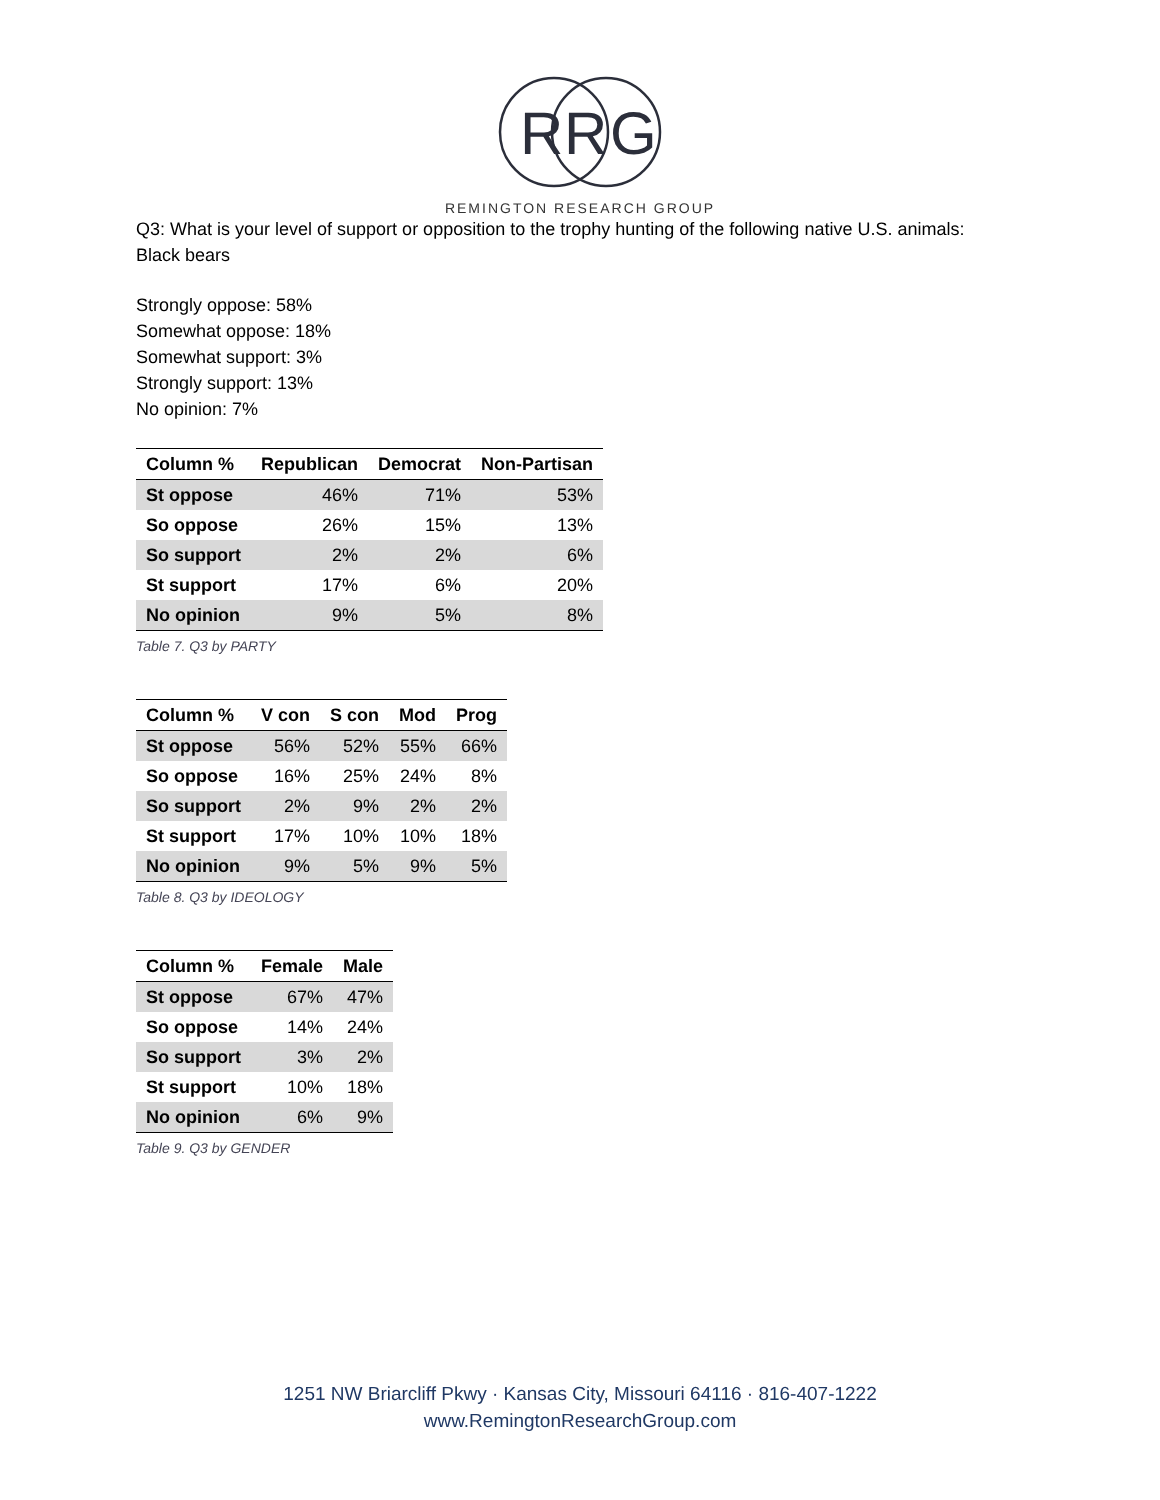R
R
G
REMINGTON RESEARCH GROUP
Q3: What is your level of support or opposition to the trophy hunting of the following native U.S. animals: Black bears
Strongly oppose: 58%
Somewhat oppose: 18%
Somewhat support: 3%
Strongly support: 13%
No opinion: 7%
| Column % | Republican | Democrat | Non-Partisan |
| --- | --- | --- | --- |
| St oppose | 46% | 71% | 53% |
| So oppose | 26% | 15% | 13% |
| So support | 2% | 2% | 6% |
| St support | 17% | 6% | 20% |
| No opinion | 9% | 5% | 8% |
Table 7. Q3 by PARTY
| Column % | V con | S con | Mod | Prog |
| --- | --- | --- | --- | --- |
| St oppose | 56% | 52% | 55% | 66% |
| So oppose | 16% | 25% | 24% | 8% |
| So support | 2% | 9% | 2% | 2% |
| St support | 17% | 10% | 10% | 18% |
| No opinion | 9% | 5% | 9% | 5% |
Table 8. Q3 by IDEOLOGY
| Column % | Female | Male |
| --- | --- | --- |
| St oppose | 67% | 47% |
| So oppose | 14% | 24% |
| So support | 3% | 2% |
| St support | 10% | 18% |
| No opinion | 6% | 9% |
Table 9. Q3 by GENDER
1251 NW Briarcliff Pkwy · Kansas City, Missouri 64116 · 816-407-1222
www.RemingtonResearchGroup.com